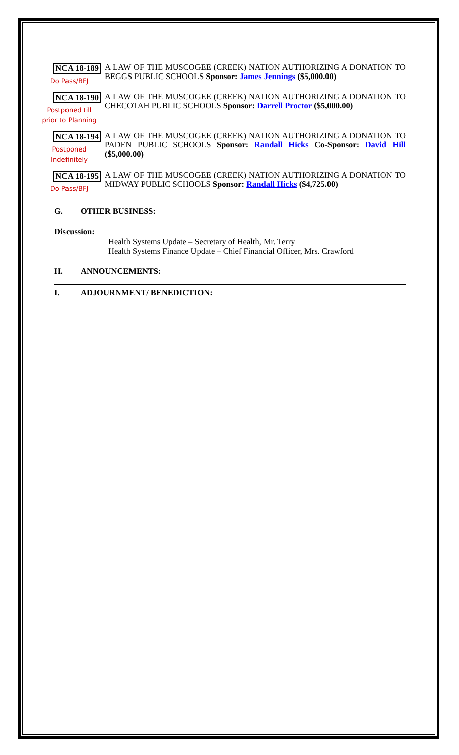NCA 18-189
Do Pass/BFJ
A LAW OF THE MUSCOGEE (CREEK) NATION AUTHORIZING A DONATION TO BEGGS PUBLIC SCHOOLS Sponsor: James Jennings ($5,000.00)
NCA 18-190
Postponed till
prior to Planning
A LAW OF THE MUSCOGEE (CREEK) NATION AUTHORIZING A DONATION TO CHECOTAH PUBLIC SCHOOLS Sponsor: Darrell Proctor ($5,000.00)
NCA 18-194
Postponed
Indefinitely
A LAW OF THE MUSCOGEE (CREEK) NATION AUTHORIZING A DONATION TO PADEN PUBLIC SCHOOLS Sponsor: Randall Hicks Co-Sponsor: David Hill ($5,000.00)
NCA 18-195
Do Pass/BFJ
A LAW OF THE MUSCOGEE (CREEK) NATION AUTHORIZING A DONATION TO MIDWAY PUBLIC SCHOOLS Sponsor: Randall Hicks ($4,725.00)
G. OTHER BUSINESS:
Discussion:
Health Systems Update – Secretary of Health, Mr. Terry
Health Systems Finance Update – Chief Financial Officer, Mrs. Crawford
H. ANNOUNCEMENTS:
I. ADJOURNMENT/ BENEDICTION: